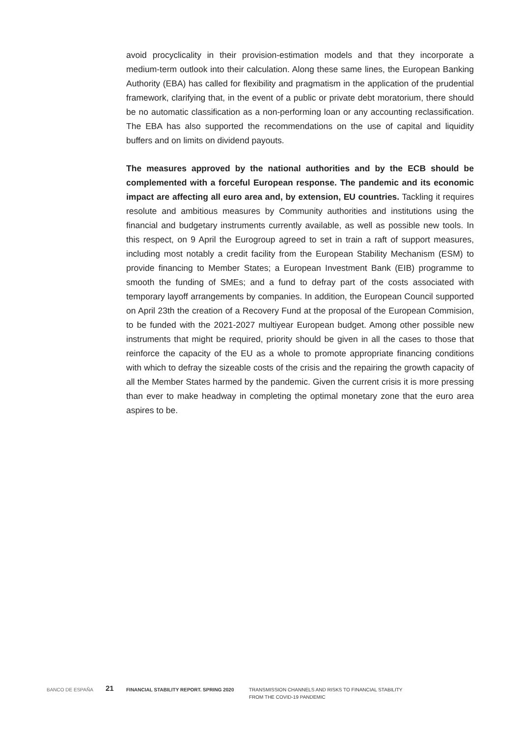avoid procyclicality in their provision-estimation models and that they incorporate a medium-term outlook into their calculation. Along these same lines, the European Banking Authority (EBA) has called for flexibility and pragmatism in the application of the prudential framework, clarifying that, in the event of a public or private debt moratorium, there should be no automatic classification as a non-performing loan or any accounting reclassification. The EBA has also supported the recommendations on the use of capital and liquidity buffers and on limits on dividend payouts.
The measures approved by the national authorities and by the ECB should be complemented with a forceful European response. The pandemic and its economic impact are affecting all euro area and, by extension, EU countries. Tackling it requires resolute and ambitious measures by Community authorities and institutions using the financial and budgetary instruments currently available, as well as possible new tools. In this respect, on 9 April the Eurogroup agreed to set in train a raft of support measures, including most notably a credit facility from the European Stability Mechanism (ESM) to provide financing to Member States; a European Investment Bank (EIB) programme to smooth the funding of SMEs; and a fund to defray part of the costs associated with temporary layoff arrangements by companies. In addition, the European Council supported on April 23th the creation of a Recovery Fund at the proposal of the European Commision, to be funded with the 2021-2027 multiyear European budget. Among other possible new instruments that might be required, priority should be given in all the cases to those that reinforce the capacity of the EU as a whole to promote appropriate financing conditions with which to defray the sizeable costs of the crisis and the repairing the growth capacity of all the Member States harmed by the pandemic. Given the current crisis it is more pressing than ever to make headway in completing the optimal monetary zone that the euro area aspires to be.
BANCO DE ESPAÑA
21
FINANCIAL STABILITY REPORT. SPRING 2020 TRANSMISSION CHANNELS AND RISKS TO FINANCIAL STABILITY
FROM THE COVID-19 PANDEMIC